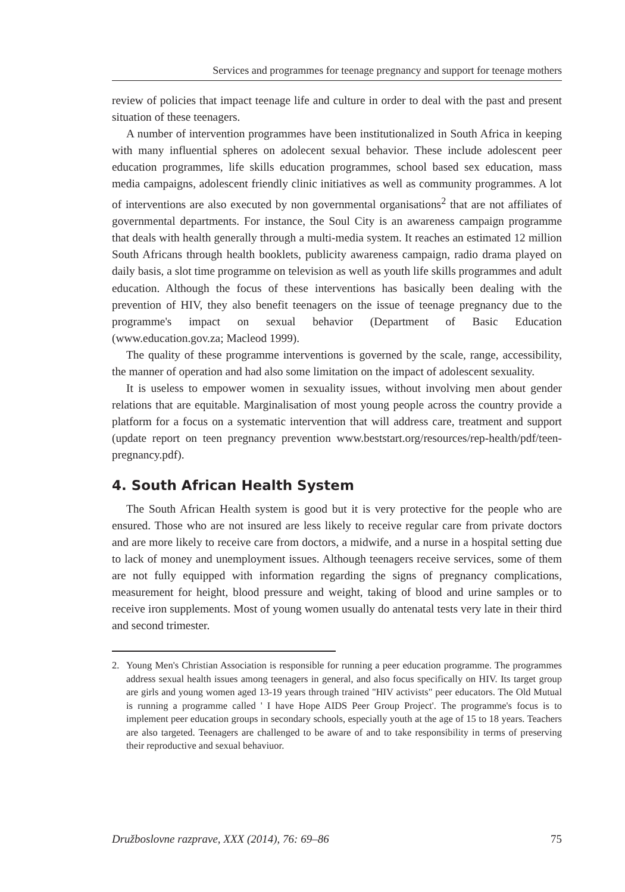Services and programmes for teenage pregnancy and support for teenage mothers
review of policies that impact teenage life and culture in order to deal with the past and present situation of these teenagers.
A number of intervention programmes have been institutionalized in South Africa in keeping with many influential spheres on adolecent sexual behavior. These include adolescent peer education programmes, life skills education programmes, school based sex education, mass media campaigns, adolescent friendly clinic initiatives as well as community programmes. A lot of interventions are also executed by non governmental organisations<sup>2</sup> that are not affiliates of governmental departments. For instance, the Soul City is an awareness campaign programme that deals with health generally through a multi-media system. It reaches an estimated 12 million South Africans through health booklets, publicity awareness campaign, radio drama played on daily basis, a slot time programme on television as well as youth life skills programmes and adult education. Although the focus of these interventions has basically been dealing with the prevention of HIV, they also benefit teenagers on the issue of teenage pregnancy due to the programme's impact on sexual behavior (Department of Basic Education (www.education.gov.za; Macleod 1999).
The quality of these programme interventions is governed by the scale, range, accessibility, the manner of operation and had also some limitation on the impact of adolescent sexuality.
It is useless to empower women in sexuality issues, without involving men about gender relations that are equitable. Marginalisation of most young people across the country provide a platform for a focus on a systematic intervention that will address care, treatment and support (update report on teen pregnancy prevention www.beststart.org/resources/rep-health/pdf/teen-pregnancy.pdf).
4. South African Health System
The South African Health system is good but it is very protective for the people who are ensured. Those who are not insured are less likely to receive regular care from private doctors and are more likely to receive care from doctors, a midwife, and a nurse in a hospital setting due to lack of money and unemployment issues. Although teenagers receive services, some of them are not fully equipped with information regarding the signs of pregnancy complications, measurement for height, blood pressure and weight, taking of blood and urine samples or to receive iron supplements. Most of young women usually do antenatal tests very late in their third and second trimester.
2. Young Men's Christian Association is responsible for running a peer education programme. The programmes address sexual health issues among teenagers in general, and also focus specifically on HIV. Its target group are girls and young women aged 13-19 years through trained "HIV activists" peer educators. The Old Mutual is running a programme called ' I have Hope AIDS Peer Group Project'. The programme's focus is to implement peer education groups in secondary schools, especially youth at the age of 15 to 18 years. Teachers are also targeted. Teenagers are challenged to be aware of and to take responsibility in terms of preserving their reproductive and sexual behaviuor.
Družboslovne razprave, XXX (2014), 76: 69–86 75